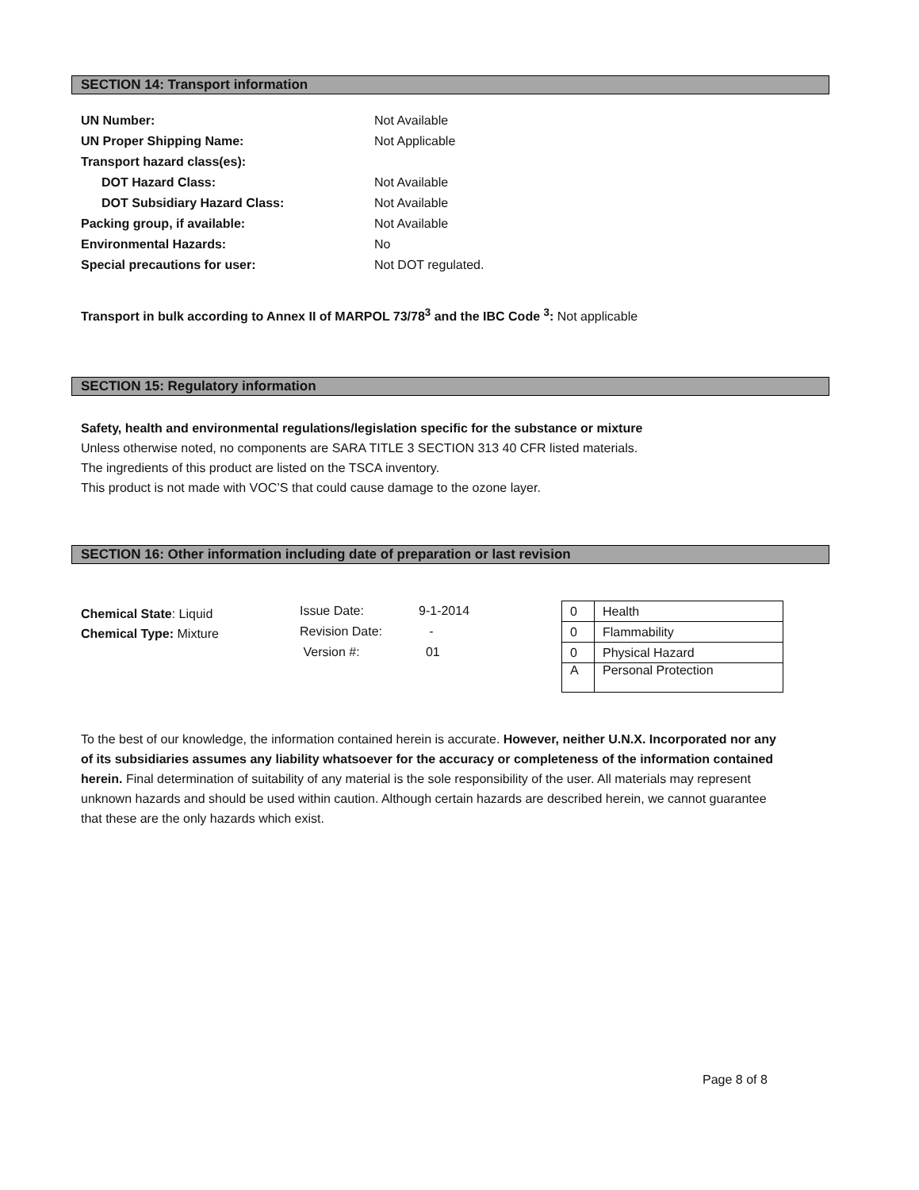SECTION 14: Transport information
| UN Number: | Not Available |
| UN Proper Shipping Name: | Not Applicable |
| Transport hazard class(es): | |
| DOT Hazard Class: | Not Available |
| DOT Subsidiary Hazard Class: | Not Available |
| Packing group, if available: | Not Available |
| Environmental Hazards: | No |
| Special precautions for user: | Not DOT regulated. |
Transport in bulk according to Annex II of MARPOL 73/78<sup>3</sup> and the IBC Code <sup>3</sup>: Not applicable
SECTION 15: Regulatory information
Safety, health and environmental regulations/legislation specific for the substance or mixture
Unless otherwise noted, no components are SARA TITLE 3 SECTION 313 40 CFR listed materials.
The ingredients of this product are listed on the TSCA inventory.
This product is not made with VOC’S that could cause damage to the ozone layer.
SECTION 16: Other information including date of preparation or last revision
Chemical State: Liquid
Chemical Type: Mixture
| Issue Date: | 9-1-2014 |
| Revision Date: | - |
| Version #: | 01 |
| 0 | Health |
| 0 | Flammability |
| 0 | Physical Hazard |
| A | Personal Protection |
To the best of our knowledge, the information contained herein is accurate. However, neither U.N.X. Incorporated nor any of its subsidiaries assumes any liability whatsoever for the accuracy or completeness of the information contained herein. Final determination of suitability of any material is the sole responsibility of the user. All materials may represent unknown hazards and should be used within caution. Although certain hazards are described herein, we cannot guarantee that these are the only hazards which exist.
Page 8 of 8